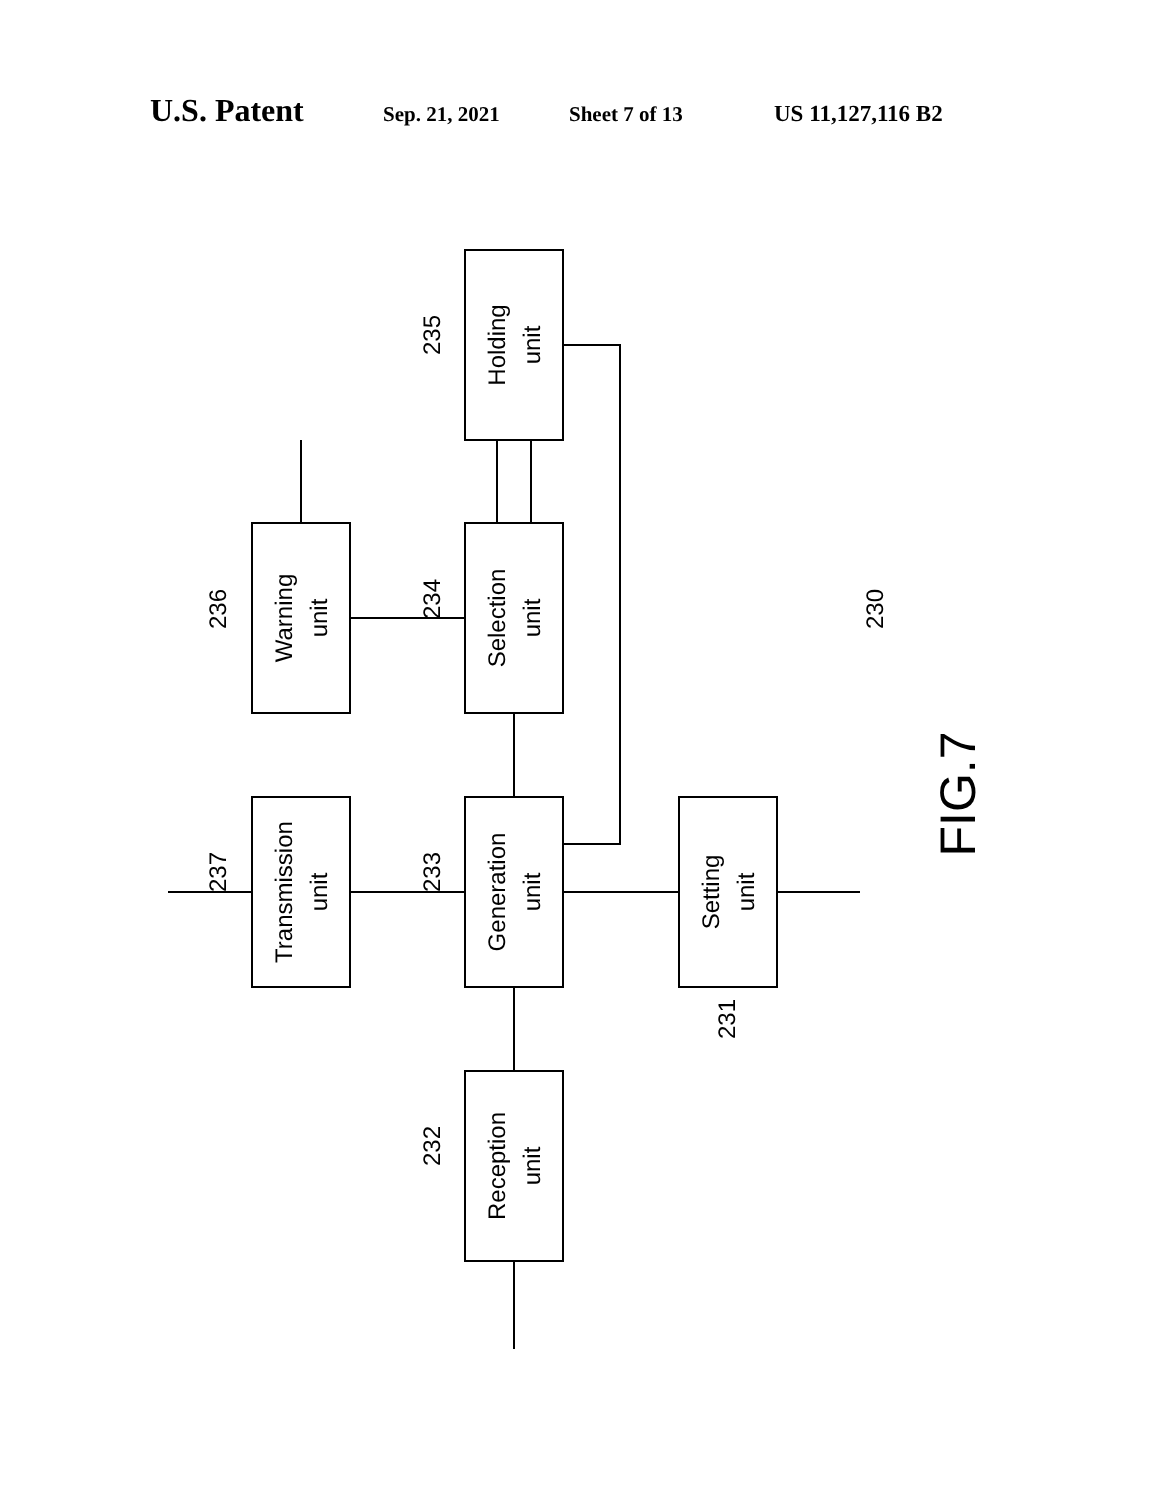U.S. Patent Sep. 21, 2021 Sheet 7 of 13 US 11,127,116 B2
Holding
unit
Selection
unit
Warning
unit
Generation
unit
Transmission
unit
Setting
unit
Reception
unit
235
234
236
233
237
231
232
230
FIG.7